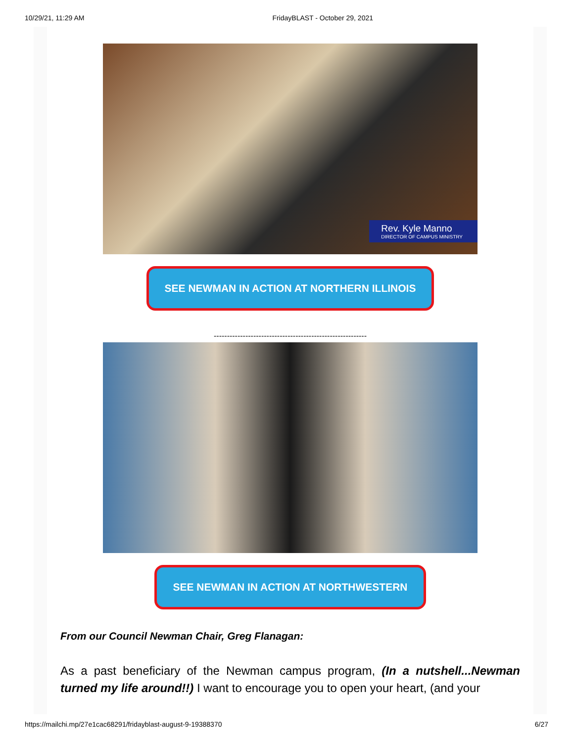10/29/21, 11:29 AM FridayBLAST - October 29, 2021
Rev. Kyle Manno
DIRECTOR OF CAMPUS MINISTRY
SEE NEWMAN IN ACTION AT NORTHERN ILLINOIS
----------------------------------------------------------
SEE NEWMAN IN ACTION AT NORTHWESTERN
From our Council Newman Chair, Greg Flanagan:
As a past beneficiary of the Newman campus program, (In a nutshell...Newman turned my life around!!) I want to encourage you to open your heart, (and your
https://mailchi.mp/27e1cac68291/fridayblast-august-9-19388370 6/27